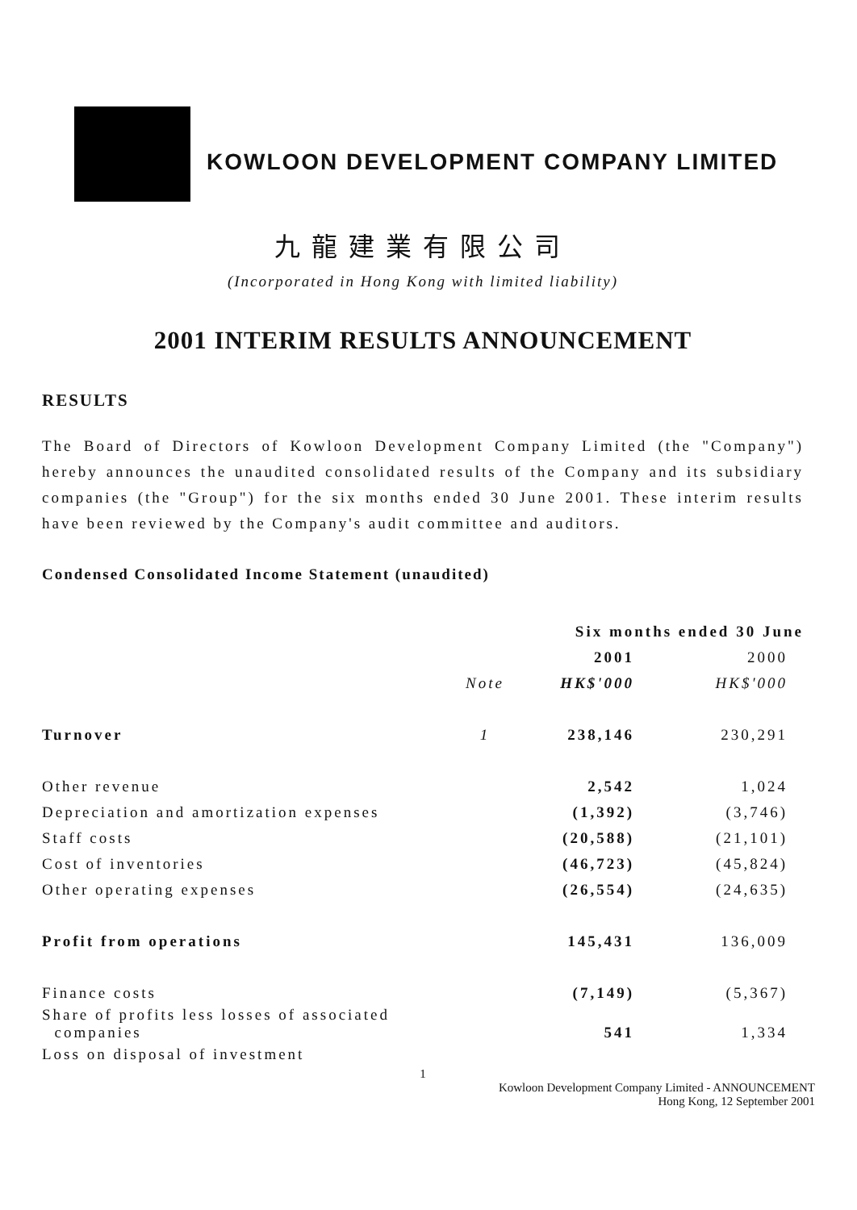KOWLOON DEVELOPMENT COMPANY LIMITED
九龍建業有限公司
(Incorporated in Hong Kong with limited liability)
2001 INTERIM RESULTS ANNOUNCEMENT
RESULTS
The Board of Directors of Kowloon Development Company Limited (the "Company") hereby announces the unaudited consolidated results of the Company and its subsidiary companies (the "Group") for the six months ended 30 June 2001. These interim results have been reviewed by the Company's audit committee and auditors.
Condensed Consolidated Income Statement (unaudited)
| | | Six months ended 30 June | |
| --- | --- | --- | --- |
| | | 2001 | 2000 |
| | Note | HK$'000 | HK$'000 |
| Turnover | 1 | 238,146 | 230,291 |
| Other revenue | | 2,542 | 1,024 |
| Depreciation and amortization expenses | | (1,392) | (3,746) |
| Staff costs | | (20,588) | (21,101) |
| Cost of inventories | | (46,723) | (45,824) |
| Other operating expenses | | (26,554) | (24,635) |
| Profit from operations | | 145,431 | 136,009 |
| Finance costs | | (7,149) | (5,367) |
| Share of profits less losses of associated companies | | 541 | 1,334 |
| Loss on disposal of investment | | | |
1
Kowloon Development Company Limited - ANNOUNCEMENT
Hong Kong, 12 September 2001